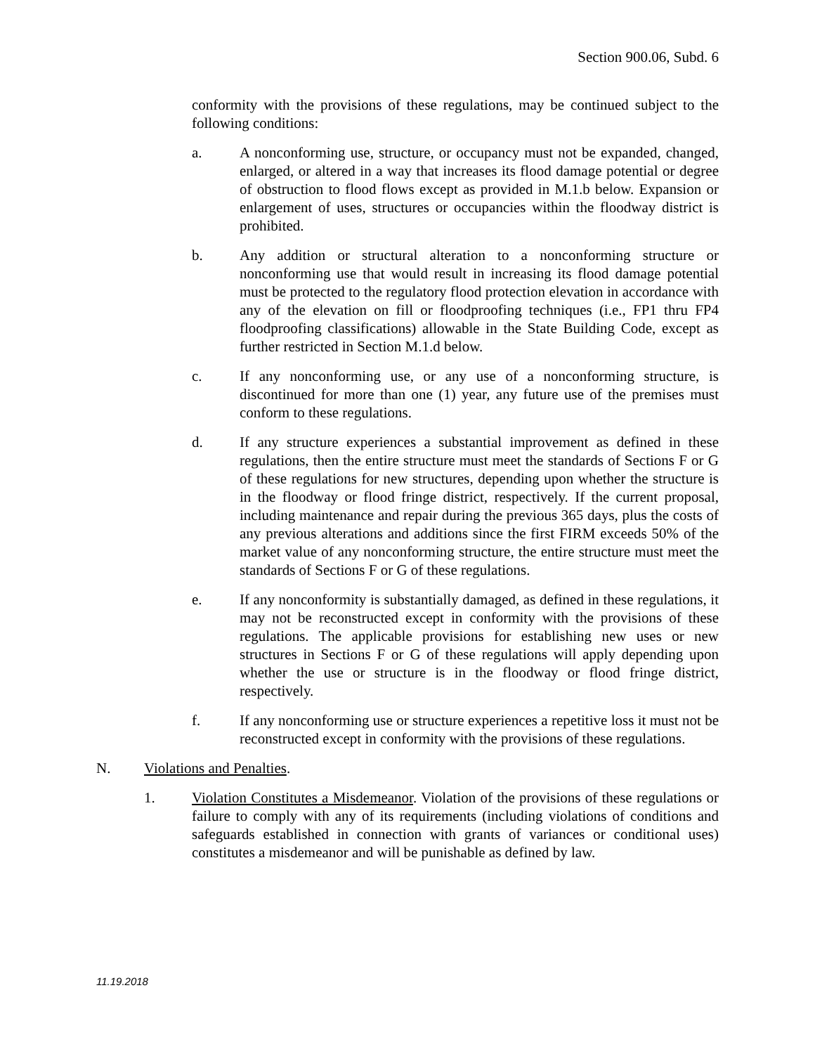Section 900.06, Subd. 6
conformity with the provisions of these regulations, may be continued subject to the following conditions:
a. A nonconforming use, structure, or occupancy must not be expanded, changed, enlarged, or altered in a way that increases its flood damage potential or degree of obstruction to flood flows except as provided in M.1.b below. Expansion or enlargement of uses, structures or occupancies within the floodway district is prohibited.
b. Any addition or structural alteration to a nonconforming structure or nonconforming use that would result in increasing its flood damage potential must be protected to the regulatory flood protection elevation in accordance with any of the elevation on fill or floodproofing techniques (i.e., FP1 thru FP4 floodproofing classifications) allowable in the State Building Code, except as further restricted in Section M.1.d below.
c. If any nonconforming use, or any use of a nonconforming structure, is discontinued for more than one (1) year, any future use of the premises must conform to these regulations.
d. If any structure experiences a substantial improvement as defined in these regulations, then the entire structure must meet the standards of Sections F or G of these regulations for new structures, depending upon whether the structure is in the floodway or flood fringe district, respectively. If the current proposal, including maintenance and repair during the previous 365 days, plus the costs of any previous alterations and additions since the first FIRM exceeds 50% of the market value of any nonconforming structure, the entire structure must meet the standards of Sections F or G of these regulations.
e. If any nonconformity is substantially damaged, as defined in these regulations, it may not be reconstructed except in conformity with the provisions of these regulations. The applicable provisions for establishing new uses or new structures in Sections F or G of these regulations will apply depending upon whether the use or structure is in the floodway or flood fringe district, respectively.
f. If any nonconforming use or structure experiences a repetitive loss it must not be reconstructed except in conformity with the provisions of these regulations.
N. Violations and Penalties.
1. Violation Constitutes a Misdemeanor. Violation of the provisions of these regulations or failure to comply with any of its requirements (including violations of conditions and safeguards established in connection with grants of variances or conditional uses) constitutes a misdemeanor and will be punishable as defined by law.
11.19.2018